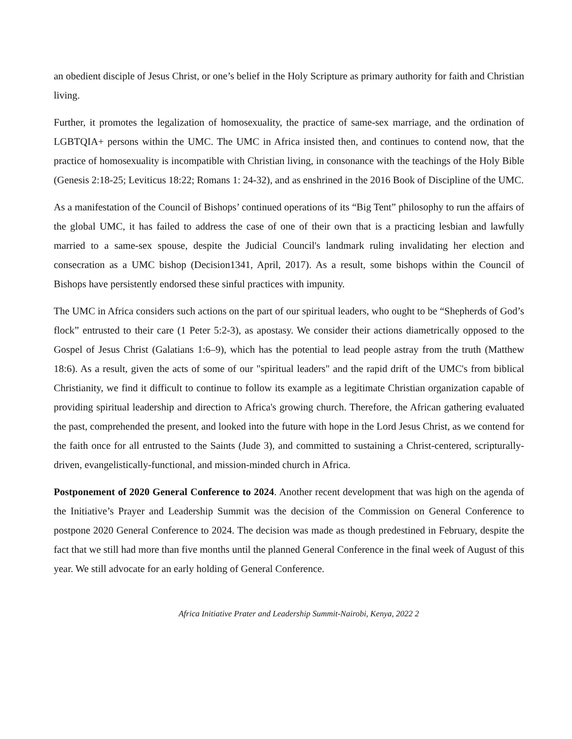an obedient disciple of Jesus Christ, or one’s belief in the Holy Scripture as primary authority for faith and Christian living.
Further, it promotes the legalization of homosexuality, the practice of same-sex marriage, and the ordination of LGBTQIA+ persons within the UMC. The UMC in Africa insisted then, and continues to contend now, that the practice of homosexuality is incompatible with Christian living, in consonance with the teachings of the Holy Bible (Genesis 2:18-25; Leviticus 18:22; Romans 1: 24-32), and as enshrined in the 2016 Book of Discipline of the UMC.
As a manifestation of the Council of Bishops’ continued operations of its “Big Tent” philosophy to run the affairs of the global UMC, it has failed to address the case of one of their own that is a practicing lesbian and lawfully married to a same-sex spouse, despite the Judicial Council's landmark ruling invalidating her election and consecration as a UMC bishop (Decision1341, April, 2017). As a result, some bishops within the Council of Bishops have persistently endorsed these sinful practices with impunity.
The UMC in Africa considers such actions on the part of our spiritual leaders, who ought to be “Shepherds of God’s flock” entrusted to their care (1 Peter 5:2-3), as apostasy. We consider their actions diametrically opposed to the Gospel of Jesus Christ (Galatians 1:6–9), which has the potential to lead people astray from the truth (Matthew 18:6). As a result, given the acts of some of our "spiritual leaders" and the rapid drift of the UMC's from biblical Christianity, we find it difficult to continue to follow its example as a legitimate Christian organization capable of providing spiritual leadership and direction to Africa's growing church. Therefore, the African gathering evaluated the past, comprehended the present, and looked into the future with hope in the Lord Jesus Christ, as we contend for the faith once for all entrusted to the Saints (Jude 3), and committed to sustaining a Christ-centered, scripturally-driven, evangelistically-functional, and mission-minded church in Africa.
Postponement of 2020 General Conference to 2024. Another recent development that was high on the agenda of the Initiative’s Prayer and Leadership Summit was the decision of the Commission on General Conference to postpone 2020 General Conference to 2024. The decision was made as though predestined in February, despite the fact that we still had more than five months until the planned General Conference in the final week of August of this year. We still advocate for an early holding of General Conference.
Africa Initiative Prater and Leadership Summit-Nairobi, Kenya, 2022 2